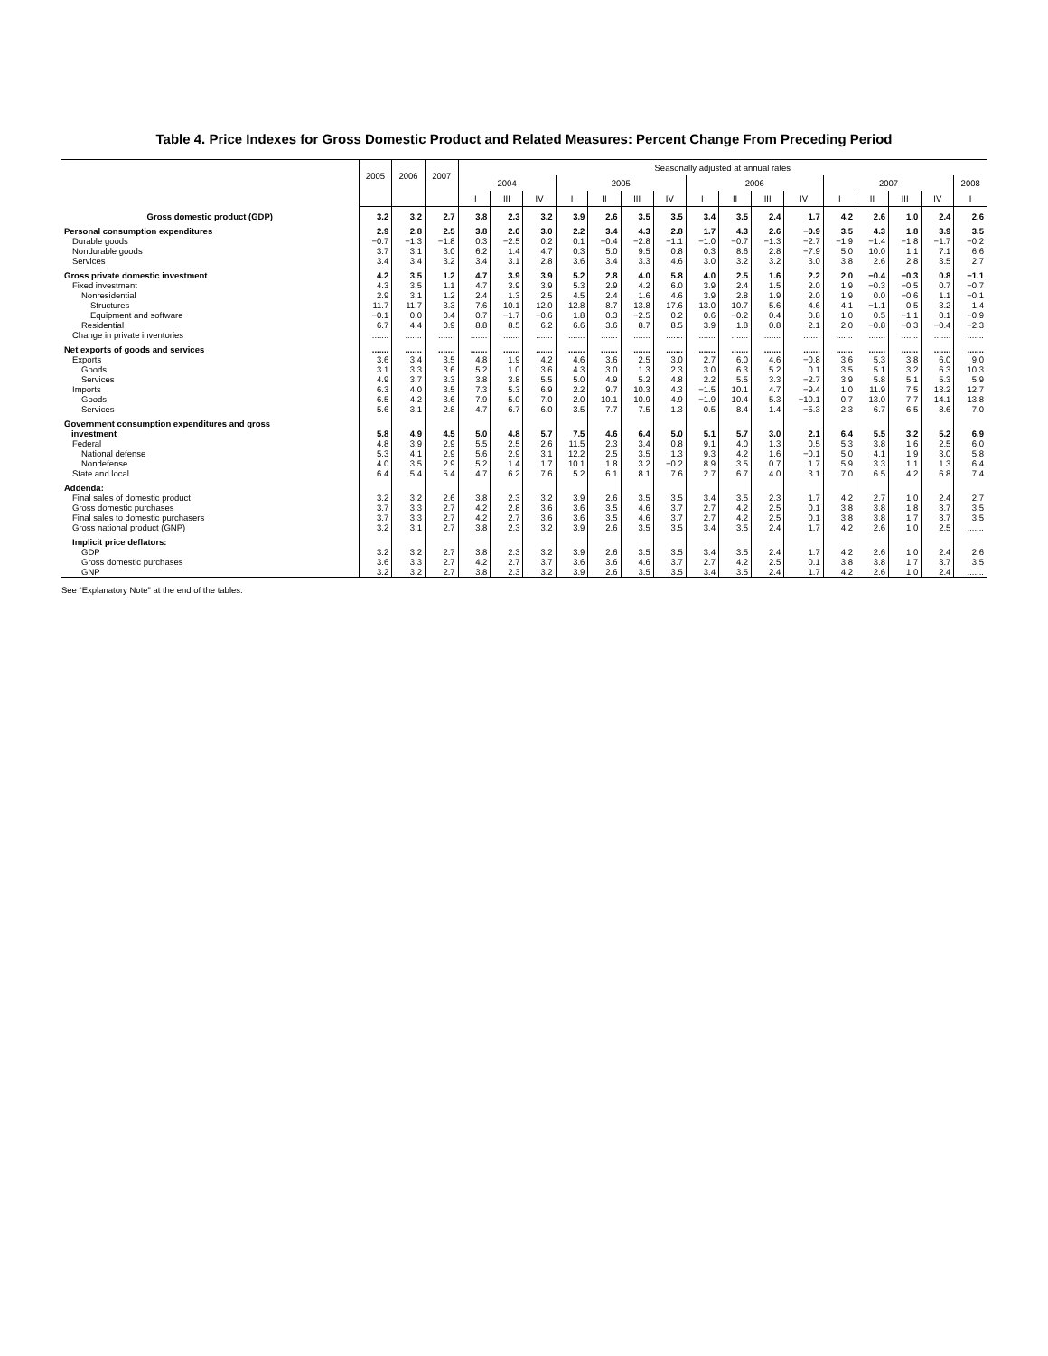Table 4. Price Indexes for Gross Domestic Product and Related Measures: Percent Change From Preceding Period
| | 2005 | 2006 | 2007 | Seasonally adjusted at annual rates | | | | | | | | | | | | | | | |
| --- | --- | --- | --- | --- | --- | --- | --- | --- | --- | --- | --- | --- | --- | --- | --- | --- | --- | --- | --- |
| | | | | 2004 | | | 2005 | | | | 2006 | | | | 2007 | | | | 2008 |
| | | | | II | III | IV | I | II | III | IV | I | II | III | IV | I | II | III | IV | I |
| Gross domestic product (GDP) | 3.2 | 3.2 | 2.7 | 3.8 | 2.3 | 3.2 | 3.9 | 2.6 | 3.5 | 3.5 | 3.4 | 3.5 | 2.4 | 1.7 | 4.2 | 2.6 | 1.0 | 2.4 | 2.6 |
| Personal consumption expenditures | 2.9 | 2.8 | 2.5 | 3.8 | 2.0 | 3.0 | 2.2 | 3.4 | 4.3 | 2.8 | 1.7 | 4.3 | 2.6 | −0.9 | 3.5 | 4.3 | 1.8 | 3.9 | 3.5 |
| Durable goods | −0.7 | −1.3 | −1.8 | 0.3 | −2.5 | 0.2 | 0.1 | −0.4 | −2.8 | −1.1 | −1.0 | −0.7 | −1.3 | −2.7 | −1.9 | −1.4 | −1.8 | −1.7 | −0.2 |
| Nondurable goods | 3.7 | 3.1 | 3.0 | 6.2 | 1.4 | 4.7 | 0.3 | 5.0 | 9.5 | 0.8 | 0.3 | 8.6 | 2.8 | −7.9 | 5.0 | 10.0 | 1.1 | 7.1 | 6.6 |
| Services | 3.4 | 3.4 | 3.2 | 3.4 | 3.1 | 2.8 | 3.6 | 3.4 | 3.3 | 4.6 | 3.0 | 3.2 | 3.2 | 3.0 | 3.8 | 2.6 | 2.8 | 3.5 | 2.7 |
| Gross private domestic investment | 4.2 | 3.5 | 1.2 | 4.7 | 3.9 | 3.9 | 5.2 | 2.8 | 4.0 | 5.8 | 4.0 | 2.5 | 1.6 | 2.2 | 2.0 | −0.4 | −0.3 | 0.8 | −1.1 |
| Fixed investment | 4.3 | 3.5 | 1.1 | 4.7 | 3.9 | 3.9 | 5.3 | 2.9 | 4.2 | 6.0 | 3.9 | 2.4 | 1.5 | 2.0 | 1.9 | −0.3 | −0.5 | 0.7 | −0.7 |
| Nonresidential | 2.9 | 3.1 | 1.2 | 2.4 | 1.3 | 2.5 | 4.5 | 2.4 | 1.6 | 4.6 | 3.9 | 2.8 | 1.9 | 2.0 | 1.9 | 0.0 | −0.6 | 1.1 | −0.1 |
| Structures | 11.7 | 11.7 | 3.3 | 7.6 | 10.1 | 12.0 | 12.8 | 8.7 | 13.8 | 17.6 | 13.0 | 10.7 | 5.6 | 4.6 | 4.1 | −1.1 | 0.5 | 3.2 | 1.4 |
| Equipment and software | −0.1 | 0.0 | 0.4 | 0.7 | −1.7 | −0.6 | 1.8 | 0.3 | −2.5 | 0.2 | 0.6 | −0.2 | 0.4 | 0.8 | 1.0 | 0.5 | −1.1 | 0.1 | −0.9 |
| Residential | 6.7 | 4.4 | 0.9 | 8.8 | 8.5 | 6.2 | 6.6 | 3.6 | 8.7 | 8.5 | 3.9 | 1.8 | 0.8 | 2.1 | 2.0 | −0.8 | −0.3 | −0.4 | −2.3 |
| Change in private inventories | ....... | ....... | ....... | ....... | ....... | ....... | ....... | ....... | ....... | ....... | ....... | ....... | ....... | ....... | ....... | ....... | ....... | ....... | ....... |
| Net exports of goods and services | ....... | ....... | ....... | ....... | ....... | ....... | ....... | ....... | ....... | ....... | ....... | ....... | ....... | ....... | ....... | ....... | ....... | ....... | ....... |
| Exports | 3.6 | 3.4 | 3.5 | 4.8 | 1.9 | 4.2 | 4.6 | 3.6 | 2.5 | 3.0 | 2.7 | 6.0 | 4.6 | −0.8 | 3.6 | 5.3 | 3.8 | 6.0 | 9.0 |
| Goods | 3.1 | 3.3 | 3.6 | 5.2 | 1.0 | 3.6 | 4.3 | 3.0 | 1.3 | 2.3 | 3.0 | 6.3 | 5.2 | 0.1 | 3.5 | 5.1 | 3.2 | 6.3 | 10.3 |
| Services | 4.9 | 3.7 | 3.3 | 3.8 | 3.8 | 5.5 | 5.0 | 4.9 | 5.2 | 4.8 | 2.2 | 5.5 | 3.3 | −2.7 | 3.9 | 5.8 | 5.1 | 5.3 | 5.9 |
| Imports | 6.3 | 4.0 | 3.5 | 7.3 | 5.3 | 6.9 | 2.2 | 9.7 | 10.3 | 4.3 | −1.5 | 10.1 | 4.7 | −9.4 | 1.0 | 11.9 | 7.5 | 13.2 | 12.7 |
| Goods | 6.5 | 4.2 | 3.6 | 7.9 | 5.0 | 7.0 | 2.0 | 10.1 | 10.9 | 4.9 | −1.9 | 10.4 | 5.3 | −10.1 | 0.7 | 13.0 | 7.7 | 14.1 | 13.8 |
| Services | 5.6 | 3.1 | 2.8 | 4.7 | 6.7 | 6.0 | 3.5 | 7.7 | 7.5 | 1.3 | 0.5 | 8.4 | 1.4 | −5.3 | 2.3 | 6.7 | 6.5 | 8.6 | 7.0 |
| Government consumption expenditures and gross investment | 5.8 | 4.9 | 4.5 | 5.0 | 4.8 | 5.7 | 7.5 | 4.6 | 6.4 | 5.0 | 5.1 | 5.7 | 3.0 | 2.1 | 6.4 | 5.5 | 3.2 | 5.2 | 6.9 |
| Federal | 4.8 | 3.9 | 2.9 | 5.5 | 2.5 | 2.6 | 11.5 | 2.3 | 3.4 | 0.8 | 9.1 | 4.0 | 1.3 | 0.5 | 5.3 | 3.8 | 1.6 | 2.5 | 6.0 |
| National defense | 5.3 | 4.1 | 2.9 | 5.6 | 2.9 | 3.1 | 12.2 | 2.5 | 3.5 | 1.3 | 9.3 | 4.2 | 1.6 | −0.1 | 5.0 | 4.1 | 1.9 | 3.0 | 5.8 |
| Nondefense | 4.0 | 3.5 | 2.9 | 5.2 | 1.4 | 1.7 | 10.1 | 1.8 | 3.2 | −0.2 | 8.9 | 3.5 | 0.7 | 1.7 | 5.9 | 3.3 | 1.1 | 1.3 | 6.4 |
| State and local | 6.4 | 5.4 | 5.4 | 4.7 | 6.2 | 7.6 | 5.2 | 6.1 | 8.1 | 7.6 | 2.7 | 6.7 | 4.0 | 3.1 | 7.0 | 6.5 | 4.2 | 6.8 | 7.4 |
| Addenda: | | | | | | | | | | | | | | | | | | | |
| Final sales of domestic product | 3.2 | 3.2 | 2.6 | 3.8 | 2.3 | 3.2 | 3.9 | 2.6 | 3.5 | 3.5 | 3.4 | 3.5 | 2.3 | 1.7 | 4.2 | 2.7 | 1.0 | 2.4 | 2.7 |
| Gross domestic purchases | 3.7 | 3.3 | 2.7 | 4.2 | 2.8 | 3.6 | 3.6 | 3.5 | 4.6 | 3.7 | 2.7 | 4.2 | 2.5 | 0.1 | 3.8 | 3.8 | 1.8 | 3.7 | 3.5 |
| Final sales to domestic purchasers | 3.7 | 3.3 | 2.7 | 4.2 | 2.7 | 3.6 | 3.6 | 3.5 | 4.6 | 3.7 | 2.7 | 4.2 | 2.5 | 0.1 | 3.8 | 3.8 | 1.7 | 3.7 | 3.5 |
| Gross national product (GNP) | 3.2 | 3.1 | 2.7 | 3.8 | 2.3 | 3.2 | 3.9 | 2.6 | 3.5 | 3.5 | 3.4 | 3.5 | 2.4 | 1.7 | 4.2 | 2.6 | 1.0 | 2.5 | ....... |
| Implicit price deflators: | | | | | | | | | | | | | | | | | | | |
| GDP | 3.2 | 3.2 | 2.7 | 3.8 | 2.3 | 3.2 | 3.9 | 2.6 | 3.5 | 3.5 | 3.4 | 3.5 | 2.4 | 1.7 | 4.2 | 2.6 | 1.0 | 2.4 | 2.6 |
| Gross domestic purchases | 3.6 | 3.3 | 2.7 | 4.2 | 2.7 | 3.7 | 3.6 | 3.6 | 4.6 | 3.7 | 2.7 | 4.2 | 2.5 | 0.1 | 3.8 | 3.8 | 1.7 | 3.7 | 3.5 |
| GNP | 3.2 | 3.2 | 2.7 | 3.8 | 2.3 | 3.2 | 3.9 | 2.6 | 3.5 | 3.5 | 3.4 | 3.5 | 2.4 | 1.7 | 4.2 | 2.6 | 1.0 | 2.4 | ....... |
See “Explanatory Note” at the end of the tables.